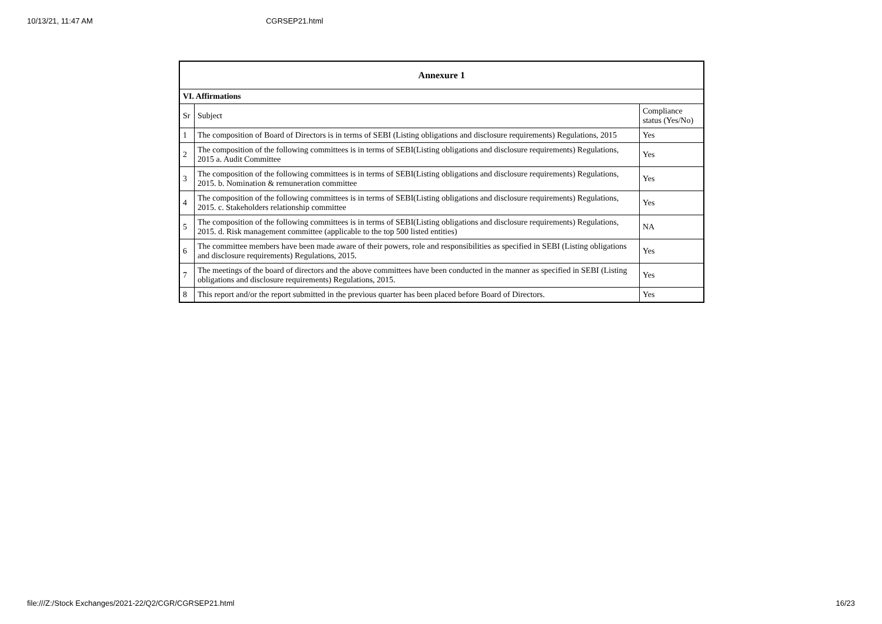10/13/21, 11:47 AM CGRSEP21.html
| Annexure 1 | | |
| --- | --- | --- |
| VI. Affirmations | | |
| Sr | Subject | Compliance status (Yes/No) |
| 1 | The composition of Board of Directors is in terms of SEBI (Listing obligations and disclosure requirements) Regulations, 2015 | Yes |
| 2 | The composition of the following committees is in terms of SEBI(Listing obligations and disclosure requirements) Regulations, 2015 a. Audit Committee | Yes |
| 3 | The composition of the following committees is in terms of SEBI(Listing obligations and disclosure requirements) Regulations, 2015. b. Nomination & remuneration committee | Yes |
| 4 | The composition of the following committees is in terms of SEBI(Listing obligations and disclosure requirements) Regulations, 2015. c. Stakeholders relationship committee | Yes |
| 5 | The composition of the following committees is in terms of SEBI(Listing obligations and disclosure requirements) Regulations, 2015. d. Risk management committee (applicable to the top 500 listed entities) | NA |
| 6 | The committee members have been made aware of their powers, role and responsibilities as specified in SEBI (Listing obligations and disclosure requirements) Regulations, 2015. | Yes |
| 7 | The meetings of the board of directors and the above committees have been conducted in the manner as specified in SEBI (Listing obligations and disclosure requirements) Regulations, 2015. | Yes |
| 8 | This report and/or the report submitted in the previous quarter has been placed before Board of Directors. | Yes |
file:///Z:/Stock Exchanges/2021-22/Q2/CGR/CGRSEP21.html 16/23